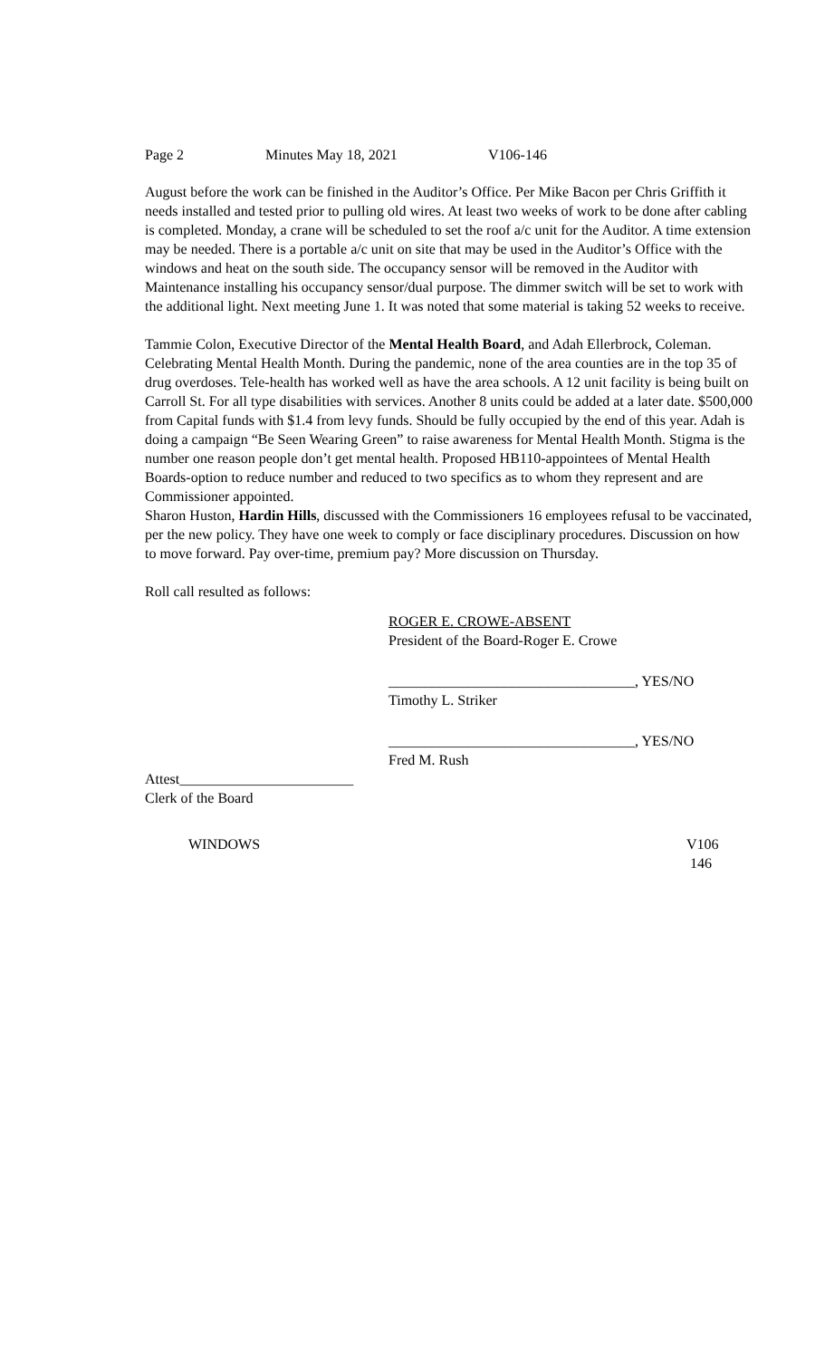Page 2 Minutes May 18, 2021 V106-146
August before the work can be finished in the Auditor’s Office. Per Mike Bacon per Chris Griffith it needs installed and tested prior to pulling old wires. At least two weeks of work to be done after cabling is completed. Monday, a crane will be scheduled to set the roof a/c unit for the Auditor. A time extension may be needed. There is a portable a/c unit on site that may be used in the Auditor’s Office with the windows and heat on the south side. The occupancy sensor will be removed in the Auditor with Maintenance installing his occupancy sensor/dual purpose. The dimmer switch will be set to work with the additional light. Next meeting June 1. It was noted that some material is taking 52 weeks to receive.
Tammie Colon, Executive Director of the Mental Health Board, and Adah Ellerbrock, Coleman. Celebrating Mental Health Month. During the pandemic, none of the area counties are in the top 35 of drug overdoses. Tele-health has worked well as have the area schools. A 12 unit facility is being built on Carroll St. For all type disabilities with services. Another 8 units could be added at a later date. $500,000 from Capital funds with $1.4 from levy funds. Should be fully occupied by the end of this year. Adah is doing a campaign “Be Seen Wearing Green” to raise awareness for Mental Health Month. Stigma is the number one reason people don’t get mental health. Proposed HB110-appointees of Mental Health Boards-option to reduce number and reduced to two specifics as to whom they represent and are Commissioner appointed.
Sharon Huston, Hardin Hills, discussed with the Commissioners 16 employees refusal to be vaccinated, per the new policy. They have one week to comply or face disciplinary procedures. Discussion on how to move forward. Pay over-time, premium pay? More discussion on Thursday.
Roll call resulted as follows:
ROGER E. CROWE-ABSENT
President of the Board-Roger E. Crowe
__________________________________, YES/NO
Timothy L. Striker
__________________________________, YES/NO
Fred M. Rush
Attest________________________
Clerk of the Board
WINDOWS V106
146